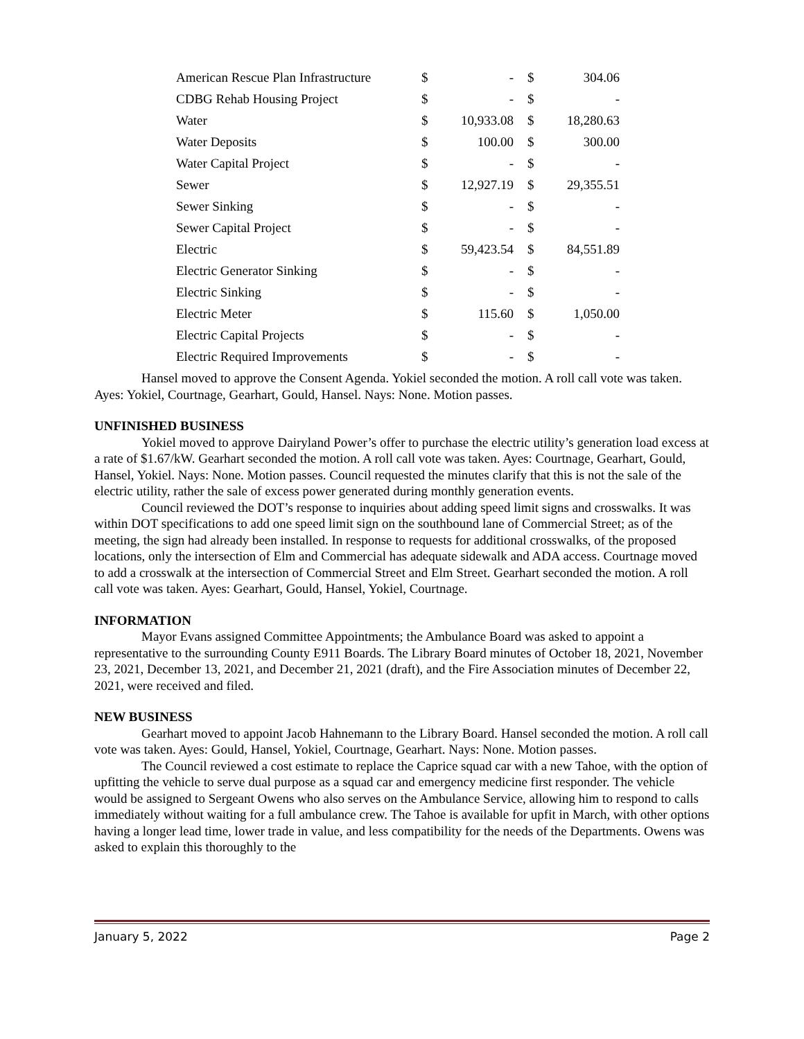| American Rescue Plan Infrastructure | $ | - | $ | 304.06 |
| CDBG Rehab Housing Project | $ | - | $ | - |
| Water | $ | 10,933.08 | $ | 18,280.63 |
| Water Deposits | $ | 100.00 | $ | 300.00 |
| Water Capital Project | $ | - | $ | - |
| Sewer | $ | 12,927.19 | $ | 29,355.51 |
| Sewer Sinking | $ | - | $ | - |
| Sewer Capital Project | $ | - | $ | - |
| Electric | $ | 59,423.54 | $ | 84,551.89 |
| Electric Generator Sinking | $ | - | $ | - |
| Electric Sinking | $ | - | $ | - |
| Electric Meter | $ | 115.60 | $ | 1,050.00 |
| Electric Capital Projects | $ | - | $ | - |
| Electric Required Improvements | $ | - | $ | - |
Hansel moved to approve the Consent Agenda. Yokiel seconded the motion. A roll call vote was taken. Ayes: Yokiel, Courtnage, Gearhart, Gould, Hansel. Nays: None. Motion passes.
UNFINISHED BUSINESS
Yokiel moved to approve Dairyland Power’s offer to purchase the electric utility’s generation load excess at a rate of $1.67/kW. Gearhart seconded the motion. A roll call vote was taken. Ayes: Courtnage, Gearhart, Gould, Hansel, Yokiel. Nays: None. Motion passes. Council requested the minutes clarify that this is not the sale of the electric utility, rather the sale of excess power generated during monthly generation events.
Council reviewed the DOT’s response to inquiries about adding speed limit signs and crosswalks. It was within DOT specifications to add one speed limit sign on the southbound lane of Commercial Street; as of the meeting, the sign had already been installed. In response to requests for additional crosswalks, of the proposed locations, only the intersection of Elm and Commercial has adequate sidewalk and ADA access. Courtnage moved to add a crosswalk at the intersection of Commercial Street and Elm Street. Gearhart seconded the motion. A roll call vote was taken. Ayes: Gearhart, Gould, Hansel, Yokiel, Courtnage.
INFORMATION
Mayor Evans assigned Committee Appointments; the Ambulance Board was asked to appoint a representative to the surrounding County E911 Boards. The Library Board minutes of October 18, 2021, November 23, 2021, December 13, 2021, and December 21, 2021 (draft), and the Fire Association minutes of December 22, 2021, were received and filed.
NEW BUSINESS
Gearhart moved to appoint Jacob Hahnemann to the Library Board. Hansel seconded the motion. A roll call vote was taken. Ayes: Gould, Hansel, Yokiel, Courtnage, Gearhart. Nays: None. Motion passes.
The Council reviewed a cost estimate to replace the Caprice squad car with a new Tahoe, with the option of upfitting the vehicle to serve dual purpose as a squad car and emergency medicine first responder. The vehicle would be assigned to Sergeant Owens who also serves on the Ambulance Service, allowing him to respond to calls immediately without waiting for a full ambulance crew. The Tahoe is available for upfit in March, with other options having a longer lead time, lower trade in value, and less compatibility for the needs of the Departments. Owens was asked to explain this thoroughly to the
January 5, 2022 Page 2